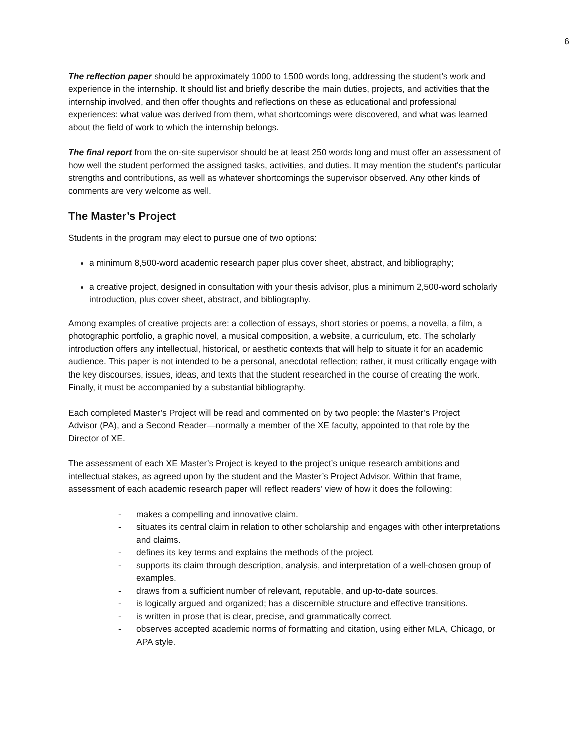6
The reflection paper should be approximately 1000 to 1500 words long, addressing the student’s work and experience in the internship. It should list and briefly describe the main duties, projects, and activities that the internship involved, and then offer thoughts and reflections on these as educational and professional experiences: what value was derived from them, what shortcomings were discovered, and what was learned about the field of work to which the internship belongs.
The final report from the on-site supervisor should be at least 250 words long and must offer an assessment of how well the student performed the assigned tasks, activities, and duties. It may mention the student's particular strengths and contributions, as well as whatever shortcomings the supervisor observed. Any other kinds of comments are very welcome as well.
The Master’s Project
Students in the program may elect to pursue one of two options:
a minimum 8,500-word academic research paper plus cover sheet, abstract, and bibliography;
a creative project, designed in consultation with your thesis advisor, plus a minimum 2,500-word scholarly introduction, plus cover sheet, abstract, and bibliography.
Among examples of creative projects are: a collection of essays, short stories or poems, a novella, a film, a photographic portfolio, a graphic novel, a musical composition, a website, a curriculum, etc. The scholarly introduction offers any intellectual, historical, or aesthetic contexts that will help to situate it for an academic audience. This paper is not intended to be a personal, anecdotal reflection; rather, it must critically engage with the key discourses, issues, ideas, and texts that the student researched in the course of creating the work. Finally, it must be accompanied by a substantial bibliography.
Each completed Master’s Project will be read and commented on by two people: the Master’s Project Advisor (PA), and a Second Reader—normally a member of the XE faculty, appointed to that role by the Director of XE.
The assessment of each XE Master’s Project is keyed to the project’s unique research ambitions and intellectual stakes, as agreed upon by the student and the Master’s Project Advisor. Within that frame, assessment of each academic research paper will reflect readers’ view of how it does the following:
- makes a compelling and innovative claim.
- situates its central claim in relation to other scholarship and engages with other interpretations and claims.
- defines its key terms and explains the methods of the project.
- supports its claim through description, analysis, and interpretation of a well-chosen group of examples.
- draws from a sufficient number of relevant, reputable, and up-to-date sources.
- is logically argued and organized; has a discernible structure and effective transitions.
- is written in prose that is clear, precise, and grammatically correct.
- observes accepted academic norms of formatting and citation, using either MLA, Chicago, or APA style.